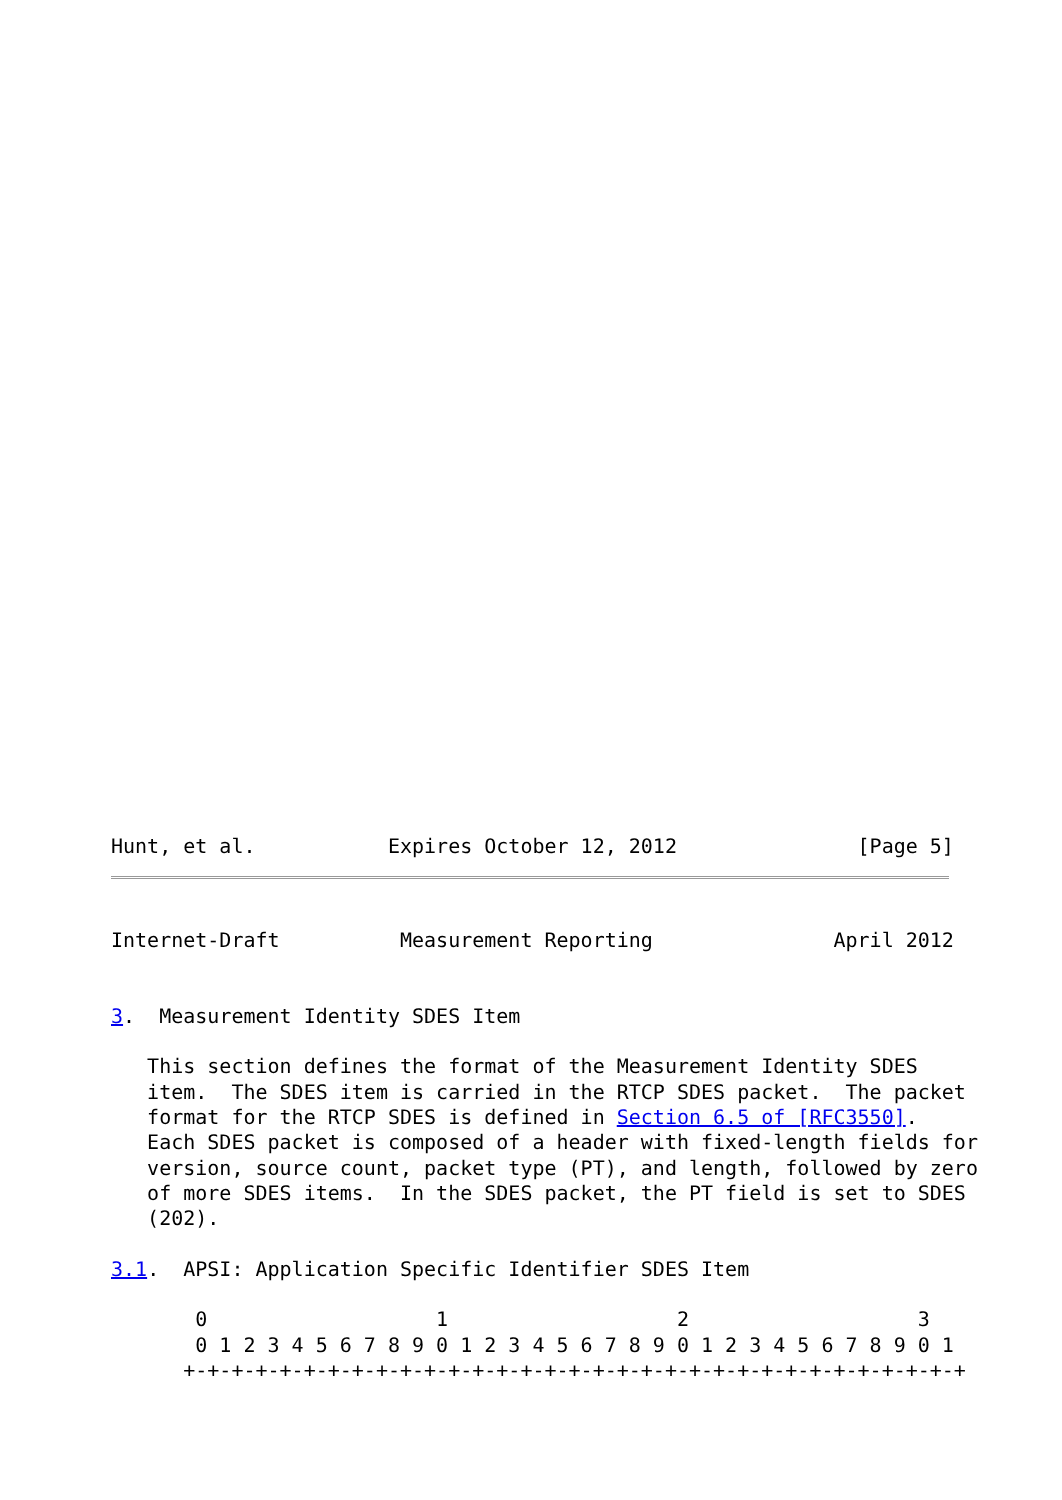Hunt, et al.           Expires October 12, 2012               [Page 5]
Internet-Draft          Measurement Reporting               April 2012


3.  Measurement Identity SDES Item

   This section defines the format of the Measurement Identity SDES
   item.  The SDES item is carried in the RTCP SDES packet.  The packet
   format for the RTCP SDES is defined in Section 6.5 of [RFC3550].
   Each SDES packet is composed of a header with fixed-length fields for
   version, source count, packet type (PT), and length, followed by zero
   of more SDES items.  In the SDES packet, the PT field is set to SDES
   (202).

3.1.  APSI: Application Specific Identifier SDES Item

       0                   1                   2                   3
       0 1 2 3 4 5 6 7 8 9 0 1 2 3 4 5 6 7 8 9 0 1 2 3 4 5 6 7 8 9 0 1
      +-+-+-+-+-+-+-+-+-+-+-+-+-+-+-+-+-+-+-+-+-+-+-+-+-+-+-+-+-+-+-+-+